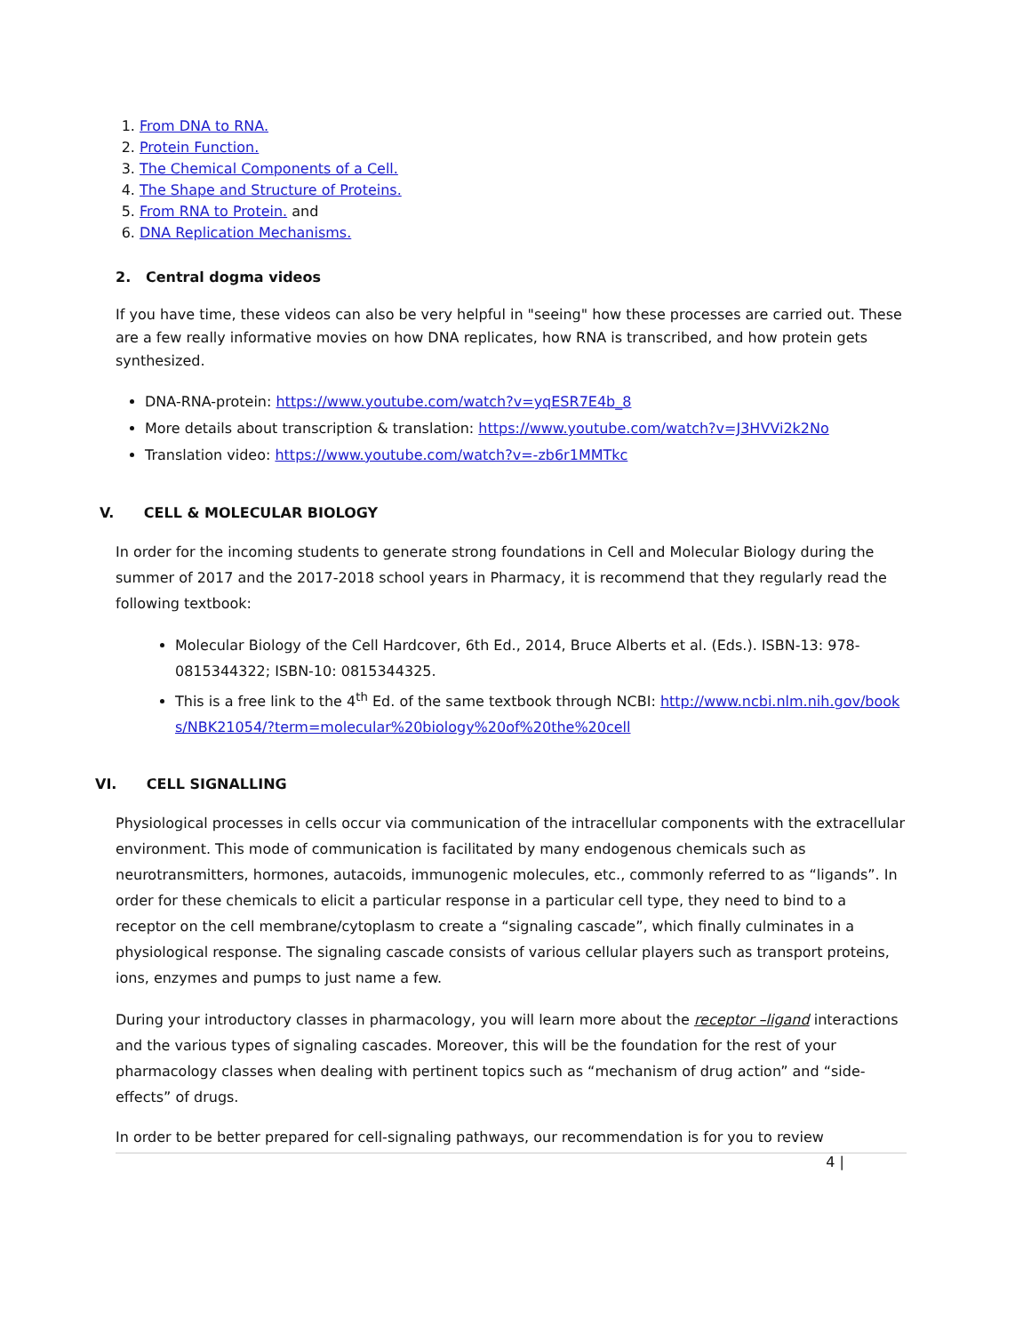1. From DNA to RNA.
2. Protein Function.
3. The Chemical Components of a Cell.
4. The Shape and Structure of Proteins.
5. From RNA to Protein. and
6. DNA Replication Mechanisms.
2. Central dogma videos
If you have time, these videos can also be very helpful in "seeing" how these processes are carried out. These are a few really informative movies on how DNA replicates, how RNA is transcribed, and how protein gets synthesized.
DNA-RNA-protein: https://www.youtube.com/watch?v=yqESR7E4b_8
More details about transcription & translation: https://www.youtube.com/watch?v=J3HVVi2k2No
Translation video: https://www.youtube.com/watch?v=-zb6r1MMTkc
V. CELL & MOLECULAR BIOLOGY
In order for the incoming students to generate strong foundations in Cell and Molecular Biology during the summer of 2017 and the 2017-2018 school years in Pharmacy, it is recommend that they regularly read the following textbook:
Molecular Biology of the Cell Hardcover, 6th Ed., 2014, Bruce Alberts et al. (Eds.). ISBN-13: 978-0815344322; ISBN-10: 0815344325.
This is a free link to the 4<sup>th</sup> Ed. of the same textbook through NCBI: http://www.ncbi.nlm.nih.gov/books/NBK21054/?term=molecular%20biology%20of%20the%20cell
VI. CELL SIGNALLING
Physiological processes in cells occur via communication of the intracellular components with the extracellular environment. This mode of communication is facilitated by many endogenous chemicals such as neurotransmitters, hormones, autacoids, immunogenic molecules, etc., commonly referred to as “ligands”. In order for these chemicals to elicit a particular response in a particular cell type, they need to bind to a receptor on the cell membrane/cytoplasm to create a “signaling cascade”, which finally culminates in a physiological response. The signaling cascade consists of various cellular players such as transport proteins, ions, enzymes and pumps to just name a few.
During your introductory classes in pharmacology, you will learn more about the receptor –ligand interactions and the various types of signaling cascades. Moreover, this will be the foundation for the rest of your pharmacology classes when dealing with pertinent topics such as “mechanism of drug action” and “side-effects” of drugs.
In order to be better prepared for cell-signaling pathways, our recommendation is for you to review
4 |